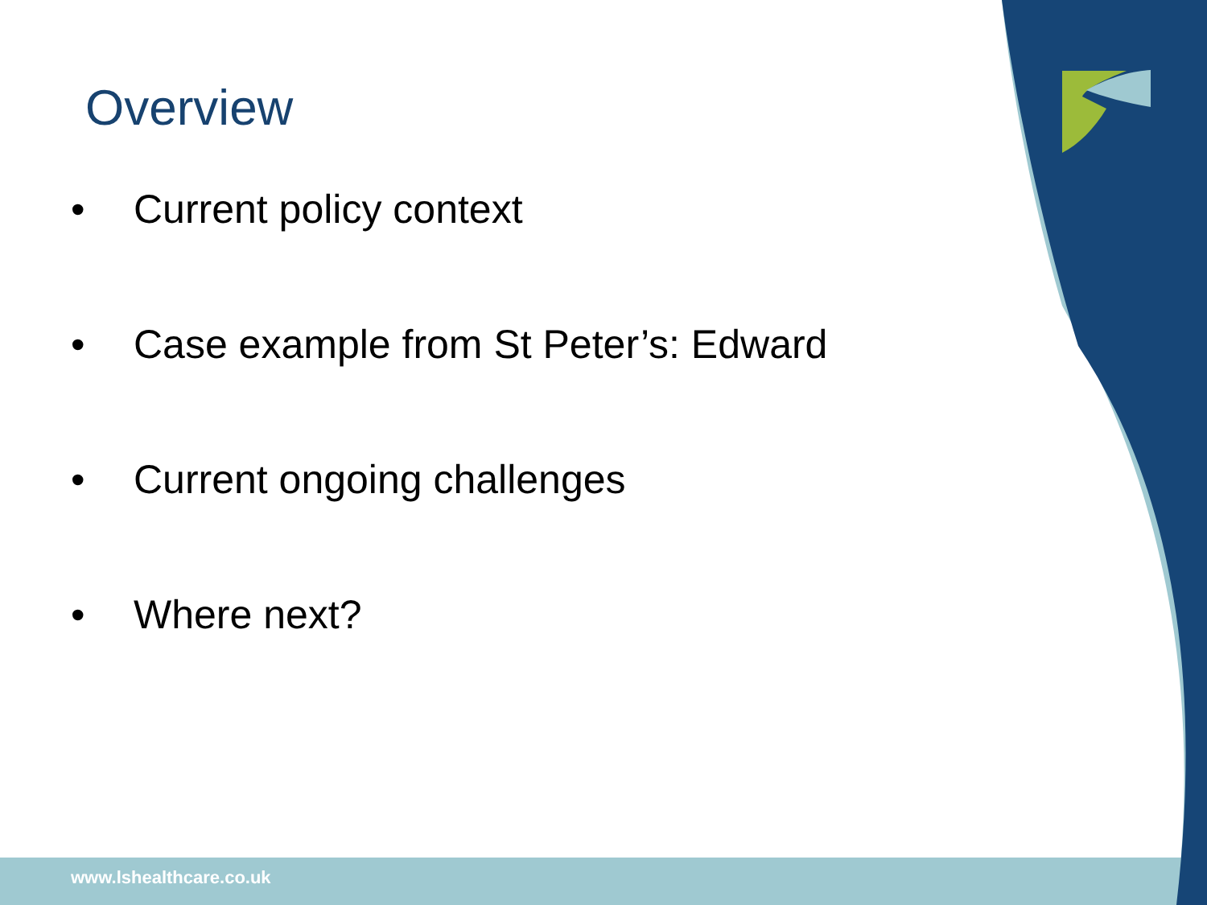Overview
• Current policy context
• Case example from St Peter’s: Edward
• Current ongoing challenges
• Where next?
www.lshealthcare.co.uk